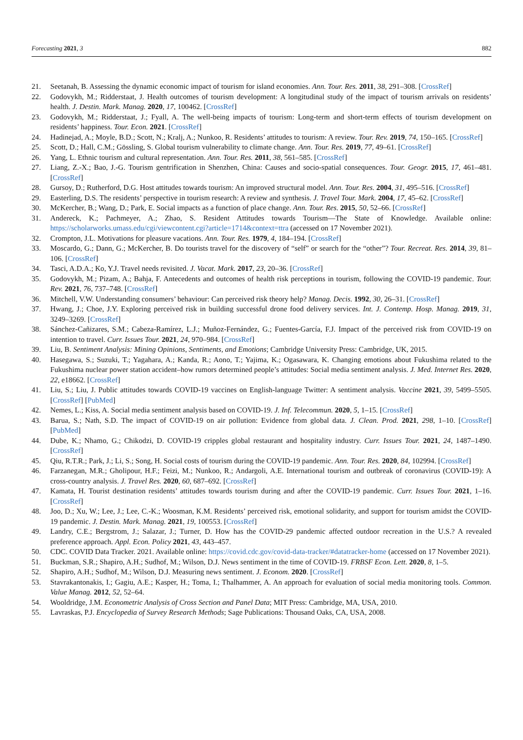Forecasting 2021, 3 882
21. Seetanah, B. Assessing the dynamic economic impact of tourism for island economies. Ann. Tour. Res. 2011, 38, 291–308. [CrossRef]
22. Godovykh, M.; Ridderstaat, J. Health outcomes of tourism development: A longitudinal study of the impact of tourism arrivals on residents’ health. J. Destin. Mark. Manag. 2020, 17, 100462. [CrossRef]
23. Godovykh, M.; Ridderstaat, J.; Fyall, A. The well-being impacts of tourism: Long-term and short-term effects of tourism development on residents’ happiness. Tour. Econ. 2021. [CrossRef]
24. Hadinejad, A.; Moyle, B.D.; Scott, N.; Kralj, A.; Nunkoo, R. Residents’ attitudes to tourism: A review. Tour. Rev. 2019, 74, 150–165. [CrossRef]
25. Scott, D.; Hall, C.M.; Gössling, S. Global tourism vulnerability to climate change. Ann. Tour. Res. 2019, 77, 49–61. [CrossRef]
26. Yang, L. Ethnic tourism and cultural representation. Ann. Tour. Res. 2011, 38, 561–585. [CrossRef]
27. Liang, Z.-X.; Bao, J.-G. Tourism gentrification in Shenzhen, China: Causes and socio-spatial consequences. Tour. Geogr. 2015, 17, 461–481. [CrossRef]
28. Gursoy, D.; Rutherford, D.G. Host attitudes towards tourism: An improved structural model. Ann. Tour. Res. 2004, 31, 495–516. [CrossRef]
29. Easterling, D.S. The residents’ perspective in tourism research: A review and synthesis. J. Travel Tour. Mark. 2004, 17, 45–62. [CrossRef]
30. McKercher, B.; Wang, D.; Park, E. Social impacts as a function of place change. Ann. Tour. Res. 2015, 50, 52–66. [CrossRef]
31. Andereck, K.; Pachmeyer, A.; Zhao, S. Resident Attitudes towards Tourism—The State of Knowledge. Available online: https://scholarworks.umass.edu/cgi/viewcontent.cgi?article=1714&context=ttra (accessed on 17 November 2021).
32. Crompton, J.L. Motivations for pleasure vacations. Ann. Tour. Res. 1979, 4, 184–194. [CrossRef]
33. Moscardo, G.; Dann, G.; McKercher, B. Do tourists travel for the discovery of “self” or search for the “other”? Tour. Recreat. Res. 2014, 39, 81–106. [CrossRef]
34. Tasci, A.D.A.; Ko, Y.J. Travel needs revisited. J. Vacat. Mark. 2017, 23, 20–36. [CrossRef]
35. Godovykh, M.; Pizam, A.; Bahja, F. Antecedents and outcomes of health risk perceptions in tourism, following the COVID-19 pandemic. Tour. Rev. 2021, 76, 737–748. [CrossRef]
36. Mitchell, V.W. Understanding consumers’ behaviour: Can perceived risk theory help? Manag. Decis. 1992, 30, 26–31. [CrossRef]
37. Hwang, J.; Choe, J.Y. Exploring perceived risk in building successful drone food delivery services. Int. J. Contemp. Hosp. Manag. 2019, 31, 3249–3269. [CrossRef]
38. Sánchez-Cañizares, S.M.; Cabeza-Ramírez, L.J.; Muñoz-Fernández, G.; Fuentes-García, F.J. Impact of the perceived risk from COVID-19 on intention to travel. Curr. Issues Tour. 2021, 24, 970–984. [CrossRef]
39. Liu, B. Sentiment Analysis: Mining Opinions, Sentiments, and Emotions; Cambridge University Press: Cambridge, UK, 2015.
40. Hasegawa, S.; Suzuki, T.; Yagahara, A.; Kanda, R.; Aono, T.; Yajima, K.; Ogasawara, K. Changing emotions about Fukushima related to the Fukushima nuclear power station accident–how rumors determined people’s attitudes: Social media sentiment analysis. J. Med. Internet Res. 2020, 22, e18662. [CrossRef]
41. Liu, S.; Liu, J. Public attitudes towards COVID-19 vaccines on English-language Twitter: A sentiment analysis. Vaccine 2021, 39, 5499–5505. [CrossRef] [PubMed]
42. Nemes, L.; Kiss, A. Social media sentiment analysis based on COVID-19. J. Inf. Telecommun. 2020, 5, 1–15. [CrossRef]
43. Barua, S.; Nath, S.D. The impact of COVID-19 on air pollution: Evidence from global data. J. Clean. Prod. 2021, 298, 1–10. [CrossRef] [PubMed]
44. Dube, K.; Nhamo, G.; Chikodzi, D. COVID-19 cripples global restaurant and hospitality industry. Curr. Issues Tour. 2021, 24, 1487–1490. [CrossRef]
45. Qiu, R.T.R.; Park, J.; Li, S.; Song, H. Social costs of tourism during the COVID-19 pandemic. Ann. Tour. Res. 2020, 84, 102994. [CrossRef]
46. Farzanegan, M.R.; Gholipour, H.F.; Feizi, M.; Nunkoo, R.; Andargoli, A.E. International tourism and outbreak of coronavirus (COVID-19): A cross-country analysis. J. Travel Res. 2020, 60, 687–692. [CrossRef]
47. Kamata, H. Tourist destination residents’ attitudes towards tourism during and after the COVID-19 pandemic. Curr. Issues Tour. 2021, 1–16. [CrossRef]
48. Joo, D.; Xu, W.; Lee, J.; Lee, C.-K.; Woosman, K.M. Residents’ perceived risk, emotional solidarity, and support for tourism amidst the COVID-19 pandemic. J. Destin. Mark. Manag. 2021, 19, 100553. [CrossRef]
49. Landry, C.E.; Bergstrom, J.; Salazar, J.; Turner, D. How has the COVID-29 pandemic affected outdoor recreation in the U.S.? A revealed preference approach. Appl. Econ. Policy 2021, 43, 443–457.
50. CDC. COVID Data Tracker. 2021. Available online: https://covid.cdc.gov/covid-data-tracker/#datatracker-home (accessed on 17 November 2021).
51. Buckman, S.R.; Shapiro, A.H.; Sudhof, M.; Wilson, D.J. News sentiment in the time of COVID-19. FRBSF Econ. Lett. 2020, 8, 1–5.
52. Shapiro, A.H.; Sudhof, M.; Wilson, D.J. Measuring news sentiment. J. Econom. 2020. [CrossRef]
53. Stavrakantonakis, I.; Gagiu, A.E.; Kasper, H.; Toma, I.; Thalhammer, A. An approach for evaluation of social media monitoring tools. Common. Value Manag. 2012, 52, 52–64.
54. Wooldridge, J.M. Econometric Analysis of Cross Section and Panel Data; MIT Press: Cambridge, MA, USA, 2010.
55. Lavraskas, P.J. Encyclopedia of Survey Research Methods; Sage Publications: Thousand Oaks, CA, USA, 2008.